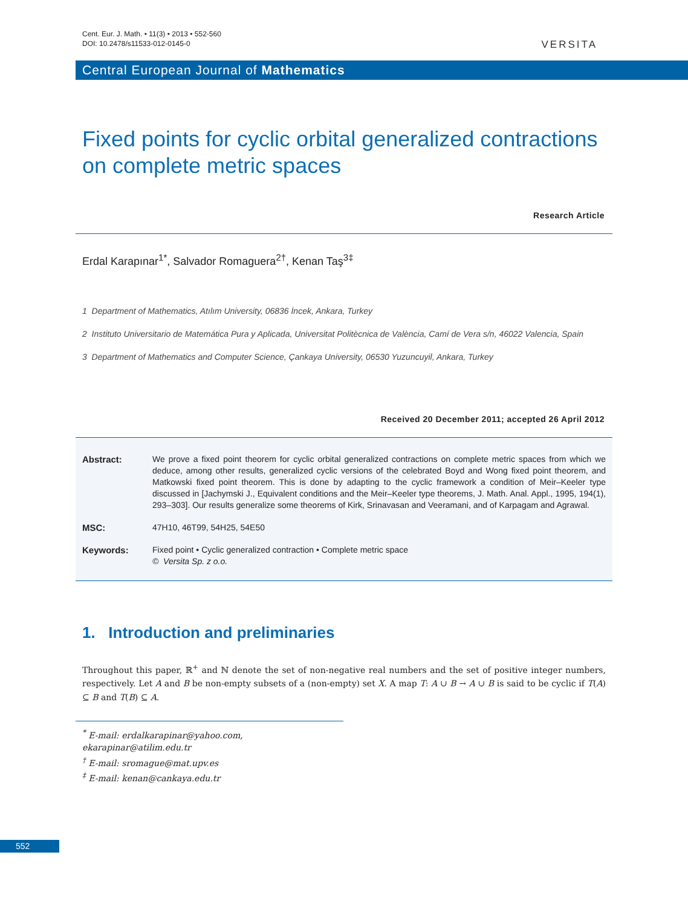Cent. Eur. J. Math. • 11(3) • 2013 • 552-560
DOI: 10.2478/s11533-012-0145-0
VERSITA
Central European Journal of Mathematics
Fixed points for cyclic orbital generalized contractions on complete metric spaces
Research Article
Erdal Karapınar<sup>1*</sup>, Salvador Romaguera<sup>2†</sup>, Kenan Taş<sup>3‡</sup>
1 Department of Mathematics, Atılım University, 06836 İncek, Ankara, Turkey
2 Instituto Universitario de Matemática Pura y Aplicada, Universitat Politècnica de València, Camí de Vera s/n, 46022 Valencia, Spain
3 Department of Mathematics and Computer Science, Çankaya University, 06530 Yuzuncuyil, Ankara, Turkey
Received 20 December 2011; accepted 26 April 2012
Abstract: We prove a fixed point theorem for cyclic orbital generalized contractions on complete metric spaces from which we deduce, among other results, generalized cyclic versions of the celebrated Boyd and Wong fixed point theorem, and Matkowski fixed point theorem. This is done by adapting to the cyclic framework a condition of Meir–Keeler type discussed in [Jachymski J., Equivalent conditions and the Meir–Keeler type theorems, J. Math. Anal. Appl., 1995, 194(1), 293–303]. Our results generalize some theorems of Kirk, Srinavasan and Veeramani, and of Karpagam and Agrawal.
MSC: 47H10, 46T99, 54H25, 54E50
Keywords: Fixed point • Cyclic generalized contraction • Complete metric space
© Versita Sp. z o.o.
1. Introduction and preliminaries
Throughout this paper, ℝ<sup>+</sup> and ℕ denote the set of non-negative real numbers and the set of positive integer numbers, respectively. Let A and B be non-empty subsets of a (non-empty) set X. A map T: A ∪ B → A ∪ B is said to be cyclic if T(A) ⊆ B and T(B) ⊆ A.
<sup>*</sup> E-mail: erdalkarapinar@yahoo.com, ekarapinar@atilim.edu.tr
<sup>†</sup> E-mail: sromague@mat.upv.es
<sup>‡</sup> E-mail: kenan@cankaya.edu.tr
552